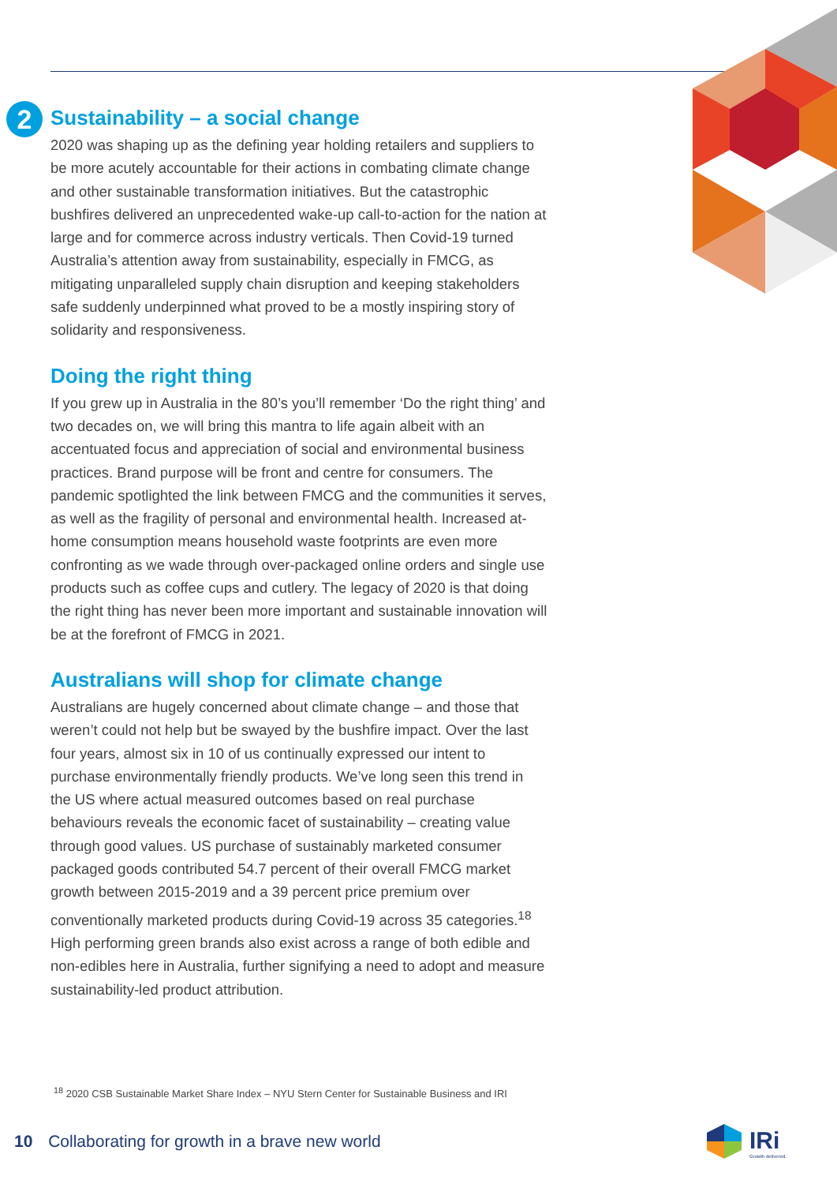2
Sustainability – a social change
2020 was shaping up as the defining year holding retailers and suppliers to be more acutely accountable for their actions in combating climate change and other sustainable transformation initiatives. But the catastrophic bushfires delivered an unprecedented wake-up call-to-action for the nation at large and for commerce across industry verticals. Then Covid-19 turned Australia’s attention away from sustainability, especially in FMCG, as mitigating unparalleled supply chain disruption and keeping stakeholders safe suddenly underpinned what proved to be a mostly inspiring story of solidarity and responsiveness.
Doing the right thing
If you grew up in Australia in the 80’s you’ll remember ‘Do the right thing’ and two decades on, we will bring this mantra to life again albeit with an accentuated focus and appreciation of social and environmental business practices. Brand purpose will be front and centre for consumers. The pandemic spotlighted the link between FMCG and the communities it serves, as well as the fragility of personal and environmental health. Increased at-home consumption means household waste footprints are even more confronting as we wade through over-packaged online orders and single use products such as coffee cups and cutlery. The legacy of 2020 is that doing the right thing has never been more important and sustainable innovation will be at the forefront of FMCG in 2021.
Australians will shop for climate change
Australians are hugely concerned about climate change – and those that weren’t could not help but be swayed by the bushfire impact. Over the last four years, almost six in 10 of us continually expressed our intent to purchase environmentally friendly products. We’ve long seen this trend in the US where actual measured outcomes based on real purchase behaviours reveals the economic facet of sustainability – creating value through good values. US purchase of sustainably marketed consumer packaged goods contributed 54.7 percent of their overall FMCG market growth between 2015-2019 and a 39 percent price premium over conventionally marketed products during Covid-19 across 35 categories.<sup>18</sup> High performing green brands also exist across a range of both edible and non-edibles here in Australia, further signifying a need to adopt and measure sustainability-led product attribution.
<sup>18</sup> 2020 CSB Sustainable Market Share Index – NYU Stern Center for Sustainable Business and IRI
10 Collaborating for growth in a brave new world
IRi
Growth delivered.